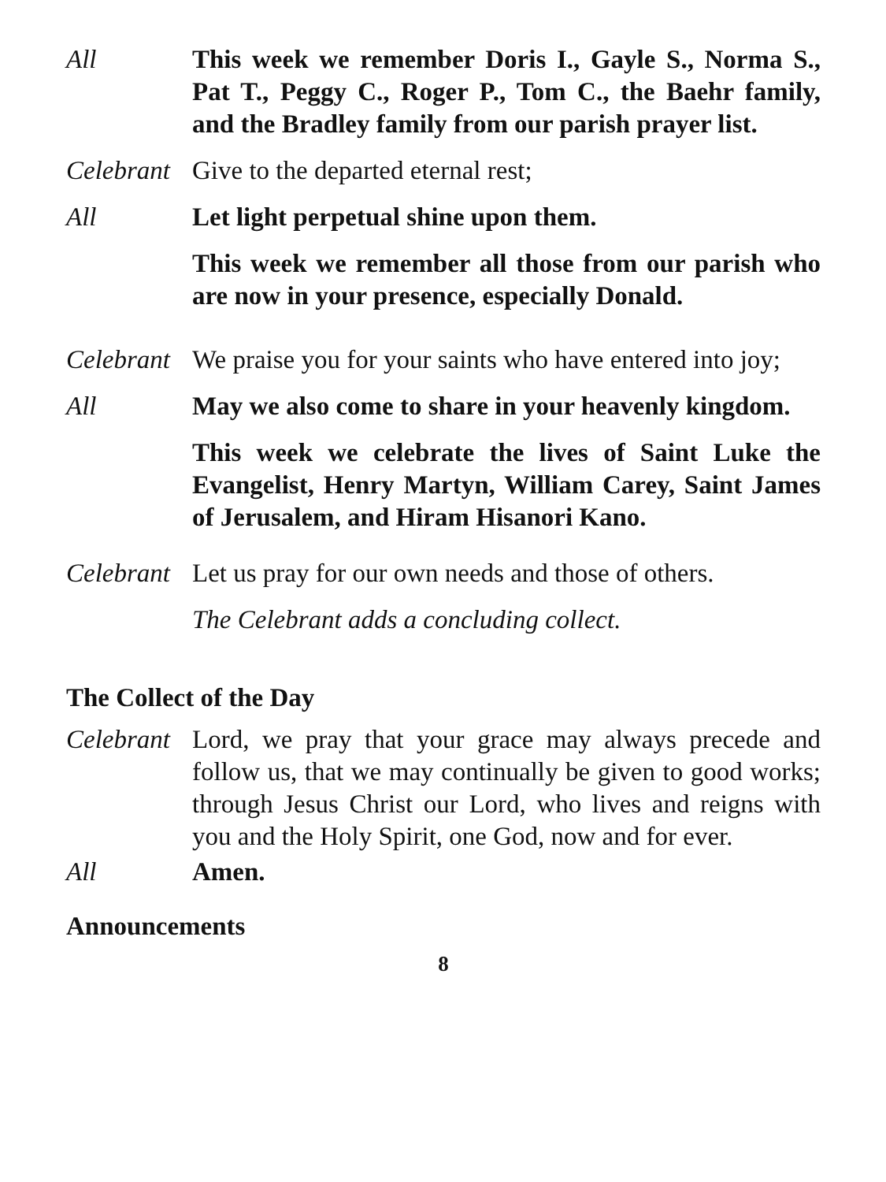All This week we remember Doris I., Gayle S., Norma S., Pat T., Peggy C., Roger P., Tom C., the Baehr family, and the Bradley family from our parish prayer list.
Celebrant
Give to the departed eternal rest;
All Let light perpetual shine upon them.
This week we remember all those from our parish who are now in your presence, especially Donald.
Celebrant
We praise you for your saints who have entered into joy;
All May we also come to share in your heavenly kingdom.
This week we celebrate the lives of Saint Luke the Evangelist, Henry Martyn, William Carey, Saint James of Jerusalem, and Hiram Hisanori Kano.
Celebrant
Let us pray for our own needs and those of others.
The Celebrant adds a concluding collect.
The Collect of the Day
Celebrant
Lord, we pray that your grace may always precede and follow us, that we may continually be given to good works; through Jesus Christ our Lord, who lives and reigns with you and the Holy Spirit, one God, now and for ever.
All Amen.
Announcements
8